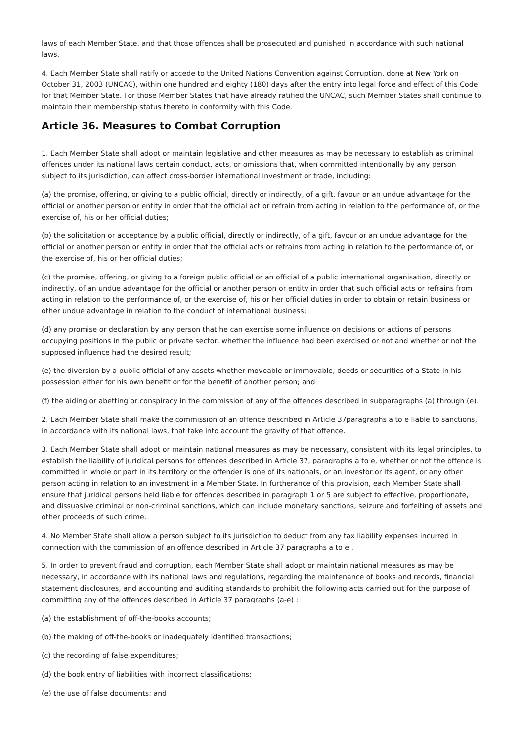laws of each Member State, and that those offences shall be prosecuted and punished in accordance with such national laws.
4. Each Member State shall ratify or accede to the United Nations Convention against Corruption, done at New York on October 31, 2003 (UNCAC), within one hundred and eighty (180) days after the entry into legal force and effect of this Code for that Member State. For those Member States that have already ratified the UNCAC, such Member States shall continue to maintain their membership status thereto in conformity with this Code.
Article 36. Measures to Combat Corruption
1. Each Member State shall adopt or maintain legislative and other measures as may be necessary to establish as criminal offences under its national laws certain conduct, acts, or omissions that, when committed intentionally by any person subject to its jurisdiction, can affect cross-border international investment or trade, including:
(a) the promise, offering, or giving to a public official, directly or indirectly, of a gift, favour or an undue advantage for the official or another person or entity in order that the official act or refrain from acting in relation to the performance of, or the exercise of, his or her official duties;
(b) the solicitation or acceptance by a public official, directly or indirectly, of a gift, favour or an undue advantage for the official or another person or entity in order that the official acts or refrains from acting in relation to the performance of, or the exercise of, his or her official duties;
(c) the promise, offering, or giving to a foreign public official or an official of a public international organisation, directly or indirectly, of an undue advantage for the official or another person or entity in order that such official acts or refrains from acting in relation to the performance of, or the exercise of, his or her official duties in order to obtain or retain business or other undue advantage in relation to the conduct of international business;
(d) any promise or declaration by any person that he can exercise some influence on decisions or actions of persons occupying positions in the public or private sector, whether the influence had been exercised or not and whether or not the supposed influence had the desired result;
(e) the diversion by a public official of any assets whether moveable or immovable, deeds or securities of a State in his possession either for his own benefit or for the benefit of another person; and
(f) the aiding or abetting or conspiracy in the commission of any of the offences described in subparagraphs (a) through (e).
2. Each Member State shall make the commission of an offence described in Article 37paragraphs a to e liable to sanctions, in accordance with its national laws, that take into account the gravity of that offence.
3. Each Member State shall adopt or maintain national measures as may be necessary, consistent with its legal principles, to establish the liability of juridical persons for offences described in Article 37, paragraphs a to e, whether or not the offence is committed in whole or part in its territory or the offender is one of its nationals, or an investor or its agent, or any other person acting in relation to an investment in a Member State. In furtherance of this provision, each Member State shall ensure that juridical persons held liable for offences described in paragraph 1 or 5 are subject to effective, proportionate, and dissuasive criminal or non-criminal sanctions, which can include monetary sanctions, seizure and forfeiting of assets and other proceeds of such crime.
4. No Member State shall allow a person subject to its jurisdiction to deduct from any tax liability expenses incurred in connection with the commission of an offence described in Article 37 paragraphs a to e .
5. In order to prevent fraud and corruption, each Member State shall adopt or maintain national measures as may be necessary, in accordance with its national laws and regulations, regarding the maintenance of books and records, financial statement disclosures, and accounting and auditing standards to prohibit the following acts carried out for the purpose of committing any of the offences described in Article 37 paragraphs (a-e) :
(a) the establishment of off-the-books accounts;
(b) the making of off-the-books or inadequately identified transactions;
(c) the recording of false expenditures;
(d) the book entry of liabilities with incorrect classifications;
(e) the use of false documents; and